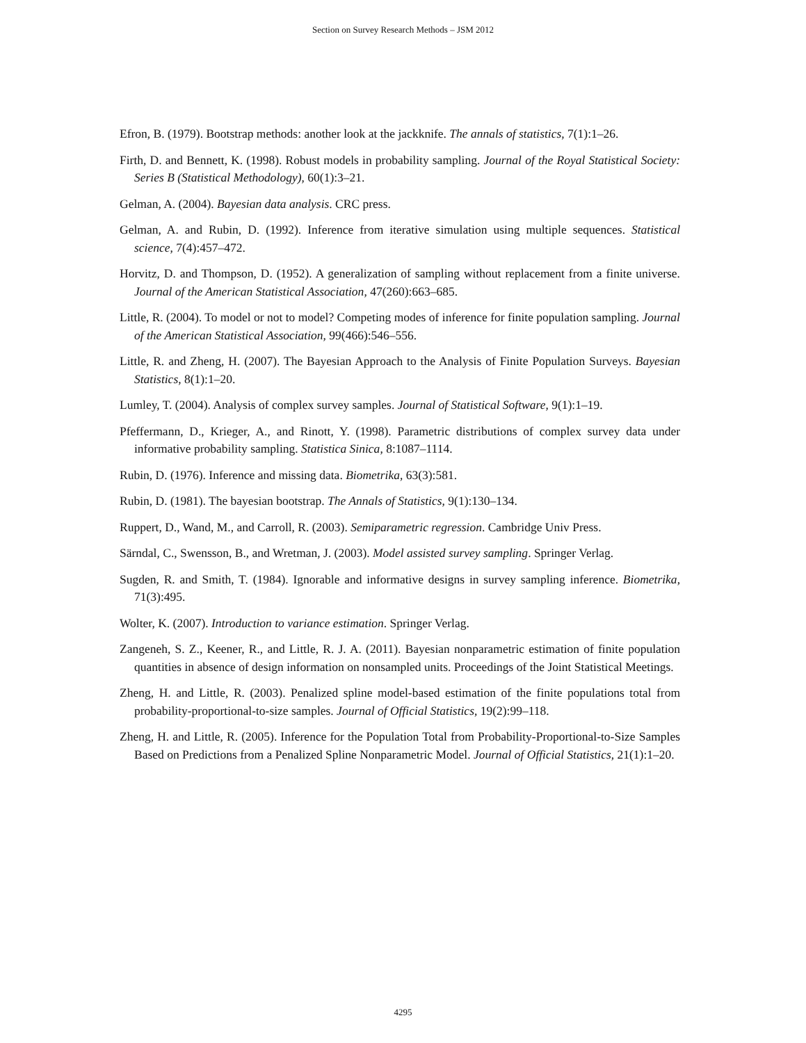Section on Survey Research Methods – JSM 2012
Efron, B. (1979). Bootstrap methods: another look at the jackknife. The annals of statistics, 7(1):1–26.
Firth, D. and Bennett, K. (1998). Robust models in probability sampling. Journal of the Royal Statistical Society: Series B (Statistical Methodology), 60(1):3–21.
Gelman, A. (2004). Bayesian data analysis. CRC press.
Gelman, A. and Rubin, D. (1992). Inference from iterative simulation using multiple sequences. Statistical science, 7(4):457–472.
Horvitz, D. and Thompson, D. (1952). A generalization of sampling without replacement from a finite universe. Journal of the American Statistical Association, 47(260):663–685.
Little, R. (2004). To model or not to model? Competing modes of inference for finite population sampling. Journal of the American Statistical Association, 99(466):546–556.
Little, R. and Zheng, H. (2007). The Bayesian Approach to the Analysis of Finite Population Surveys. Bayesian Statistics, 8(1):1–20.
Lumley, T. (2004). Analysis of complex survey samples. Journal of Statistical Software, 9(1):1–19.
Pfeffermann, D., Krieger, A., and Rinott, Y. (1998). Parametric distributions of complex survey data under informative probability sampling. Statistica Sinica, 8:1087–1114.
Rubin, D. (1976). Inference and missing data. Biometrika, 63(3):581.
Rubin, D. (1981). The bayesian bootstrap. The Annals of Statistics, 9(1):130–134.
Ruppert, D., Wand, M., and Carroll, R. (2003). Semiparametric regression. Cambridge Univ Press.
Särndal, C., Swensson, B., and Wretman, J. (2003). Model assisted survey sampling. Springer Verlag.
Sugden, R. and Smith, T. (1984). Ignorable and informative designs in survey sampling inference. Biometrika, 71(3):495.
Wolter, K. (2007). Introduction to variance estimation. Springer Verlag.
Zangeneh, S. Z., Keener, R., and Little, R. J. A. (2011). Bayesian nonparametric estimation of finite population quantities in absence of design information on nonsampled units. Proceedings of the Joint Statistical Meetings.
Zheng, H. and Little, R. (2003). Penalized spline model-based estimation of the finite populations total from probability-proportional-to-size samples. Journal of Official Statistics, 19(2):99–118.
Zheng, H. and Little, R. (2005). Inference for the Population Total from Probability-Proportional-to-Size Samples Based on Predictions from a Penalized Spline Nonparametric Model. Journal of Official Statistics, 21(1):1–20.
4295